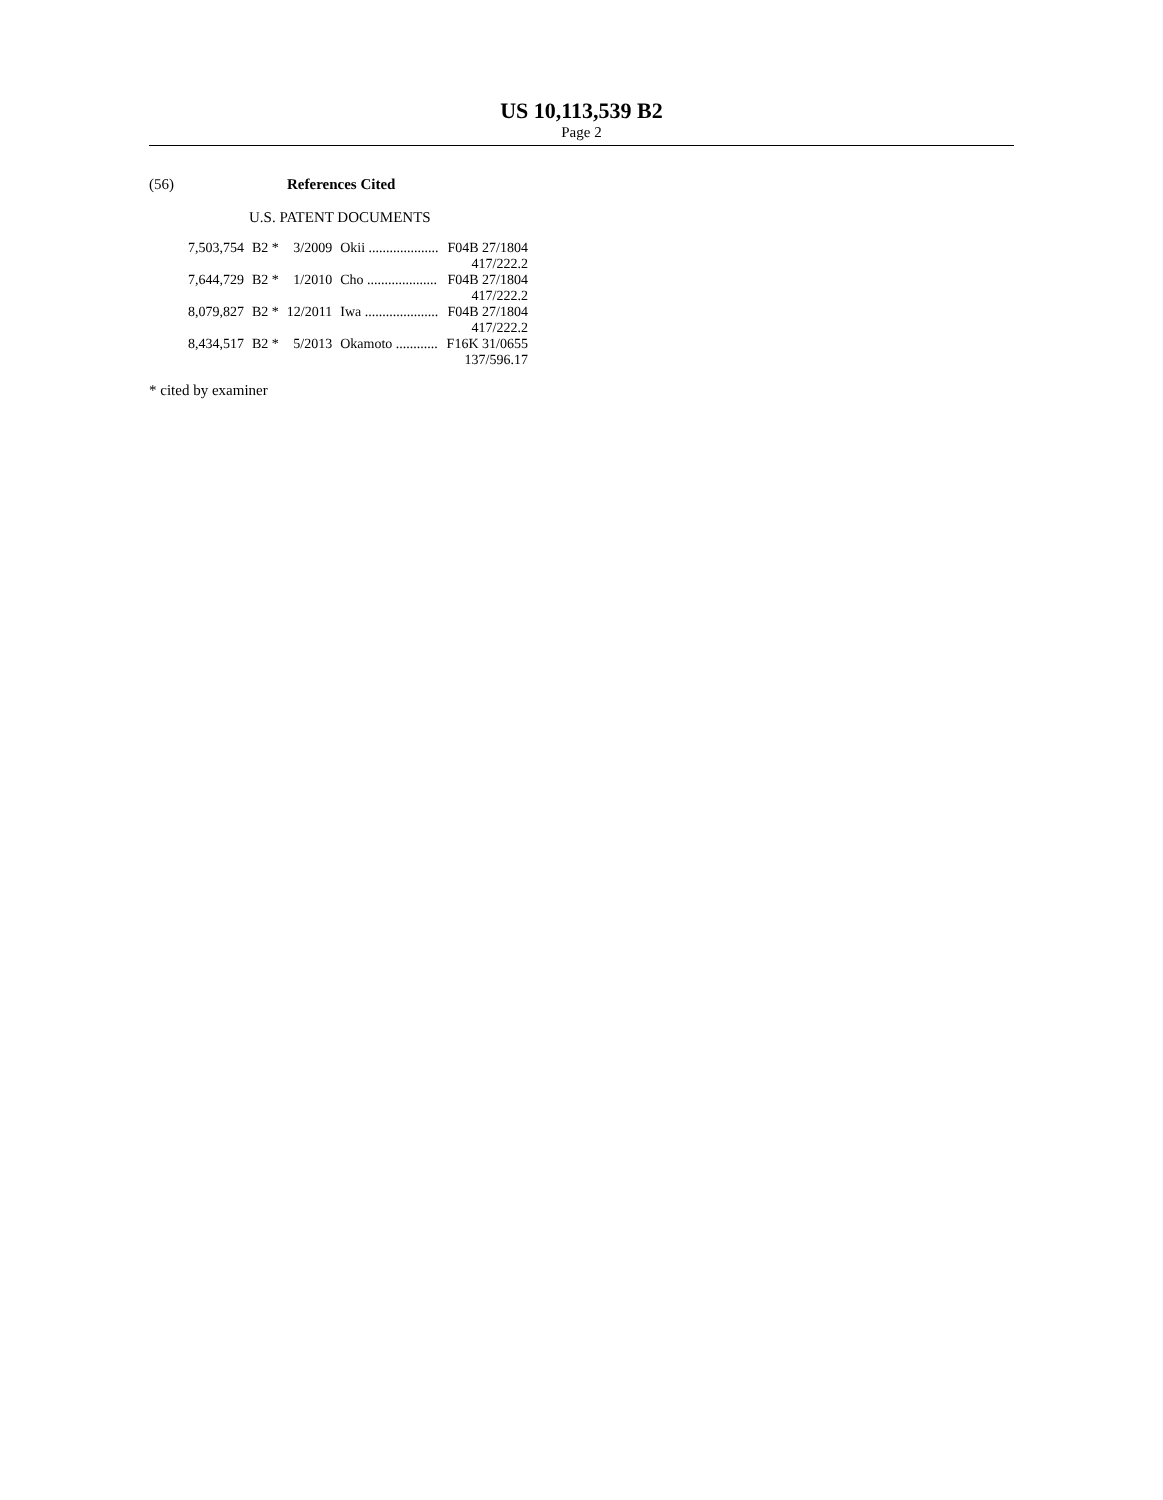US 10,113,539 B2
Page 2
(56) References Cited
U.S. PATENT DOCUMENTS
| 7,503,754 | B2 * | 3/2009 | Okii .................... | F04B 27/1804 |
| 417/222.2 | | | | |
| 7,644,729 | B2 * | 1/2010 | Cho .................... | F04B 27/1804 |
| 417/222.2 | | | | |
| 8,079,827 | B2 * | 12/2011 | Iwa ..................... | F04B 27/1804 |
| 417/222.2 | | | | |
| 8,434,517 | B2 * | 5/2013 | Okamoto ............ | F16K 31/0655 |
| 137/596.17 | | | | |
* cited by examiner